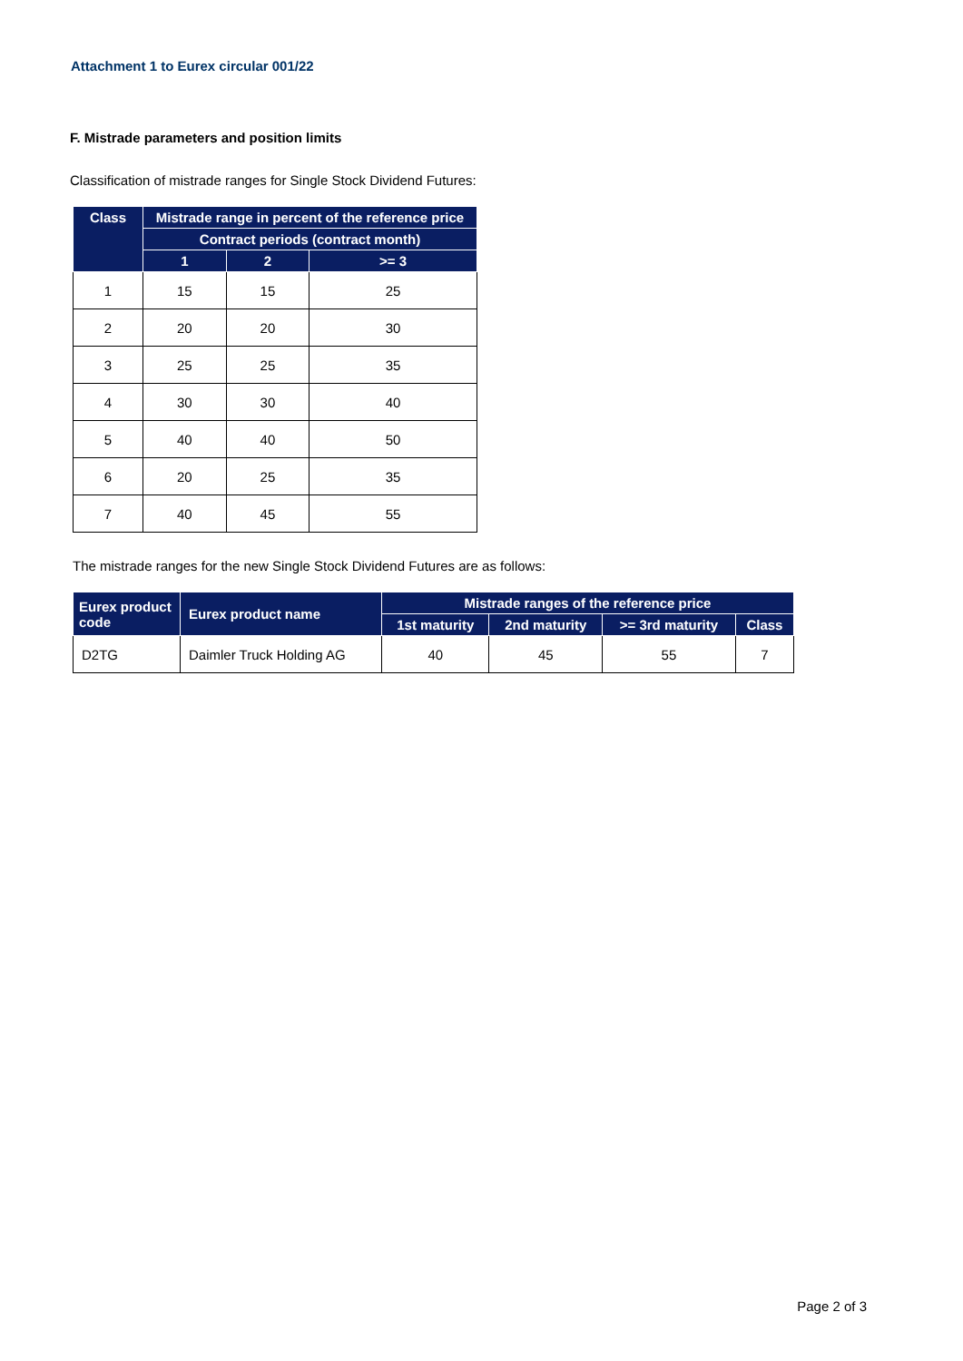Attachment 1 to Eurex circular 001/22
F. Mistrade parameters and position limits
Classification of mistrade ranges for Single Stock Dividend Futures:
| Class | Mistrade range in percent of the reference price | | |
| --- | --- | --- | --- |
| | Contract periods (contract month) | | |
| | 1 | 2 | >= 3 |
| 1 | 15 | 15 | 25 |
| 2 | 20 | 20 | 30 |
| 3 | 25 | 25 | 35 |
| 4 | 30 | 30 | 40 |
| 5 | 40 | 40 | 50 |
| 6 | 20 | 25 | 35 |
| 7 | 40 | 45 | 55 |
The mistrade ranges for the new Single Stock Dividend Futures are as follows:
| Eurex product code | Eurex product name | Mistrade ranges of the reference price | | | |
| --- | --- | --- | --- | --- | --- |
| | | 1st maturity | 2nd maturity | >= 3rd maturity | Class |
| D2TG | Daimler Truck Holding AG | 40 | 45 | 55 | 7 |
Page 2 of 3